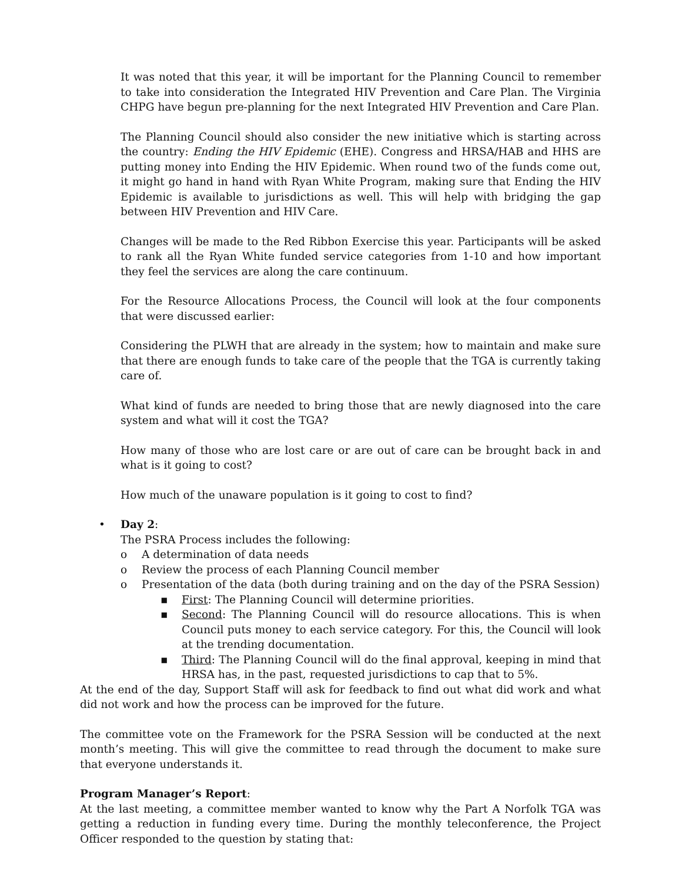It was noted that this year, it will be important for the Planning Council to remember to take into consideration the Integrated HIV Prevention and Care Plan. The Virginia CHPG have begun pre-planning for the next Integrated HIV Prevention and Care Plan.
The Planning Council should also consider the new initiative which is starting across the country: Ending the HIV Epidemic (EHE). Congress and HRSA/HAB and HHS are putting money into Ending the HIV Epidemic. When round two of the funds come out, it might go hand in hand with Ryan White Program, making sure that Ending the HIV Epidemic is available to jurisdictions as well. This will help with bridging the gap between HIV Prevention and HIV Care.
Changes will be made to the Red Ribbon Exercise this year. Participants will be asked to rank all the Ryan White funded service categories from 1-10 and how important they feel the services are along the care continuum.
For the Resource Allocations Process, the Council will look at the four components that were discussed earlier:
Considering the PLWH that are already in the system; how to maintain and make sure that there are enough funds to take care of the people that the TGA is currently taking care of.
What kind of funds are needed to bring those that are newly diagnosed into the care system and what will it cost the TGA?
How many of those who are lost care or are out of care can be brought back in and what is it going to cost?
How much of the unaware population is it going to cost to find?
• Day 2:
The PSRA Process includes the following:
o A determination of data needs
o Review the process of each Planning Council member
o Presentation of the data (both during training and on the day of the PSRA Session)
▪ First: The Planning Council will determine priorities.
▪ Second: The Planning Council will do resource allocations. This is when Council puts money to each service category. For this, the Council will look at the trending documentation.
▪ Third: The Planning Council will do the final approval, keeping in mind that HRSA has, in the past, requested jurisdictions to cap that to 5%.
At the end of the day, Support Staff will ask for feedback to find out what did work and what did not work and how the process can be improved for the future.
The committee vote on the Framework for the PSRA Session will be conducted at the next month’s meeting. This will give the committee to read through the document to make sure that everyone understands it.
Program Manager’s Report:
At the last meeting, a committee member wanted to know why the Part A Norfolk TGA was getting a reduction in funding every time. During the monthly teleconference, the Project Officer responded to the question by stating that: